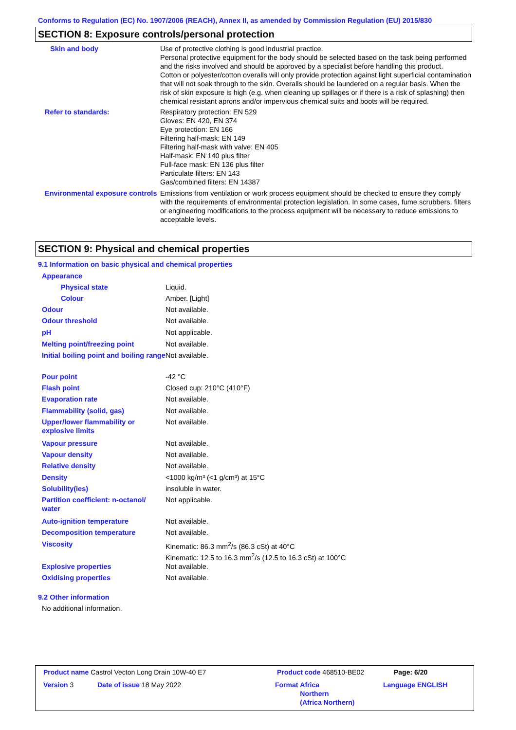Conforms to Regulation (EC) No. 1907/2006 (REACH), Annex II, as amended by Commission Regulation (EU) 2015/830
SECTION 8: Exposure controls/personal protection
| Skin and body | Use of protective clothing is good industrial practice. Personal protective equipment for the body should be selected based on the task being performed and the risks involved and should be approved by a specialist before handling this product. Cotton or polyester/cotton overalls will only provide protection against light superficial contamination that will not soak through to the skin. Overalls should be laundered on a regular basis. When the risk of skin exposure is high (e.g. when cleaning up spillages or if there is a risk of splashing) then chemical resistant aprons and/or impervious chemical suits and boots will be required. |
| Refer to standards: | Respiratory protection: EN 529 Gloves: EN 420, EN 374 Eye protection: EN 166 Filtering half-mask: EN 149 Filtering half-mask with valve: EN 405 Half-mask: EN 140 plus filter Full-face mask: EN 136 plus filter Particulate filters: EN 143 Gas/combined filters: EN 14387 |
| Environmental exposure controls | Emissions from ventilation or work process equipment should be checked to ensure they comply with the requirements of environmental protection legislation. In some cases, fume scrubbers, filters or engineering modifications to the process equipment will be necessary to reduce emissions to acceptable levels. |
SECTION 9: Physical and chemical properties
9.1 Information on basic physical and chemical properties
| Appearance | |
| Physical state | Liquid. |
| Colour | Amber. [Light] |
| Odour | Not available. |
| Odour threshold | Not available. |
| pH | Not applicable. |
| Melting point/freezing point | Not available. |
| Initial boiling point and boiling range | Not available. |
| Pour point | -42 °C |
| Flash point | Closed cup: 210°C (410°F) |
| Evaporation rate | Not available. |
| Flammability (solid, gas) | Not available. |
| Upper/lower flammability or explosive limits | Not available. |
| Vapour pressure | Not available. |
| Vapour density | Not available. |
| Relative density | Not available. |
| Density | <1000 kg/m³ (<1 g/cm³) at 15°C |
| Solubility(ies) | insoluble in water. |
| Partition coefficient: n-octanol/ water | Not applicable. |
| Auto-ignition temperature | Not available. |
| Decomposition temperature | Not available. |
| Viscosity | Kinematic: 86.3 mm<sup>2</sup>/s (86.3 cSt) at 40°C Kinematic: 12.5 to 16.3 mm<sup>2</sup>/s (12.5 to 16.3 cSt) at 100°C |
| Explosive properties | Not available. |
| Oxidising properties | Not available. |
9.2 Other information
No additional information.
| Product name Castrol Vecton Long Drain 10W-40 E7 | Product code 468510-BE02 | Page: 6/20 |
| Version 3 | Date of issue 18 May 2022 | Format Africa Northern (Africa Northern) | Language ENGLISH |